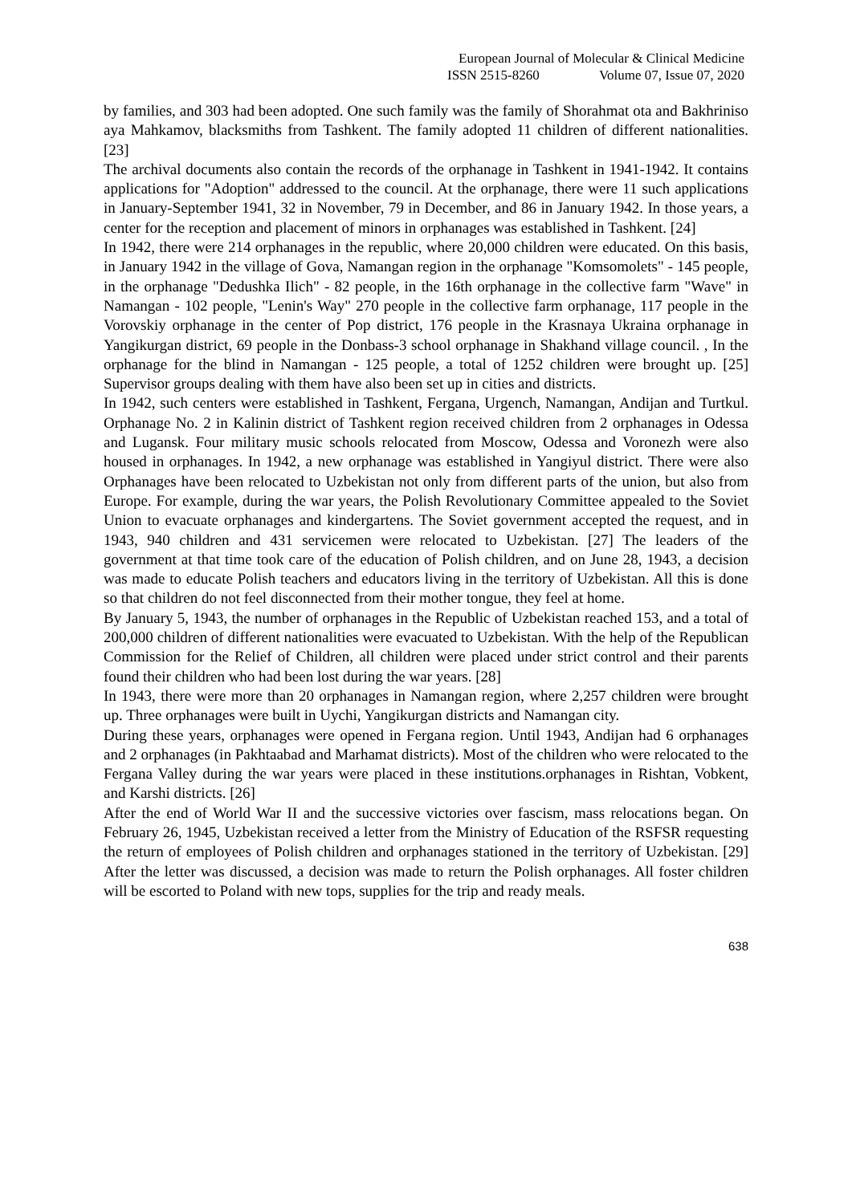European Journal of Molecular & Clinical Medicine
ISSN 2515-8260 Volume 07, Issue 07, 2020
by families, and 303 had been adopted. One such family was the family of Shorahmat ota and Bakhriniso aya Mahkamov, blacksmiths from Tashkent. The family adopted 11 children of different nationalities. [23]
The archival documents also contain the records of the orphanage in Tashkent in 1941-1942. It contains applications for "Adoption" addressed to the council. At the orphanage, there were 11 such applications in January-September 1941, 32 in November, 79 in December, and 86 in January 1942. In those years, a center for the reception and placement of minors in orphanages was established in Tashkent. [24]
In 1942, there were 214 orphanages in the republic, where 20,000 children were educated. On this basis, in January 1942 in the village of Gova, Namangan region in the orphanage "Komsomolets" - 145 people, in the orphanage "Dedushka Ilich" - 82 people, in the 16th orphanage in the collective farm "Wave" in Namangan - 102 people, "Lenin's Way" 270 people in the collective farm orphanage, 117 people in the Vorovskiy orphanage in the center of Pop district, 176 people in the Krasnaya Ukraina orphanage in Yangikurgan district, 69 people in the Donbass-3 school orphanage in Shakhand village council. , In the orphanage for the blind in Namangan - 125 people, a total of 1252 children were brought up. [25] Supervisor groups dealing with them have also been set up in cities and districts.
In 1942, such centers were established in Tashkent, Fergana, Urgench, Namangan, Andijan and Turtkul. Orphanage No. 2 in Kalinin district of Tashkent region received children from 2 orphanages in Odessa and Lugansk. Four military music schools relocated from Moscow, Odessa and Voronezh were also housed in orphanages. In 1942, a new orphanage was established in Yangiyul district. There were also Orphanages have been relocated to Uzbekistan not only from different parts of the union, but also from Europe. For example, during the war years, the Polish Revolutionary Committee appealed to the Soviet Union to evacuate orphanages and kindergartens. The Soviet government accepted the request, and in 1943, 940 children and 431 servicemen were relocated to Uzbekistan. [27] The leaders of the government at that time took care of the education of Polish children, and on June 28, 1943, a decision was made to educate Polish teachers and educators living in the territory of Uzbekistan. All this is done so that children do not feel disconnected from their mother tongue, they feel at home.
By January 5, 1943, the number of orphanages in the Republic of Uzbekistan reached 153, and a total of 200,000 children of different nationalities were evacuated to Uzbekistan. With the help of the Republican Commission for the Relief of Children, all children were placed under strict control and their parents found their children who had been lost during the war years. [28]
In 1943, there were more than 20 orphanages in Namangan region, where 2,257 children were brought up. Three orphanages were built in Uychi, Yangikurgan districts and Namangan city.
During these years, orphanages were opened in Fergana region. Until 1943, Andijan had 6 orphanages and 2 orphanages (in Pakhtaabad and Marhamat districts). Most of the children who were relocated to the Fergana Valley during the war years were placed in these institutions.orphanages in Rishtan, Vobkent, and Karshi districts. [26]
After the end of World War II and the successive victories over fascism, mass relocations began. On February 26, 1945, Uzbekistan received a letter from the Ministry of Education of the RSFSR requesting the return of employees of Polish children and orphanages stationed in the territory of Uzbekistan. [29] After the letter was discussed, a decision was made to return the Polish orphanages. All foster children will be escorted to Poland with new tops, supplies for the trip and ready meals.
638